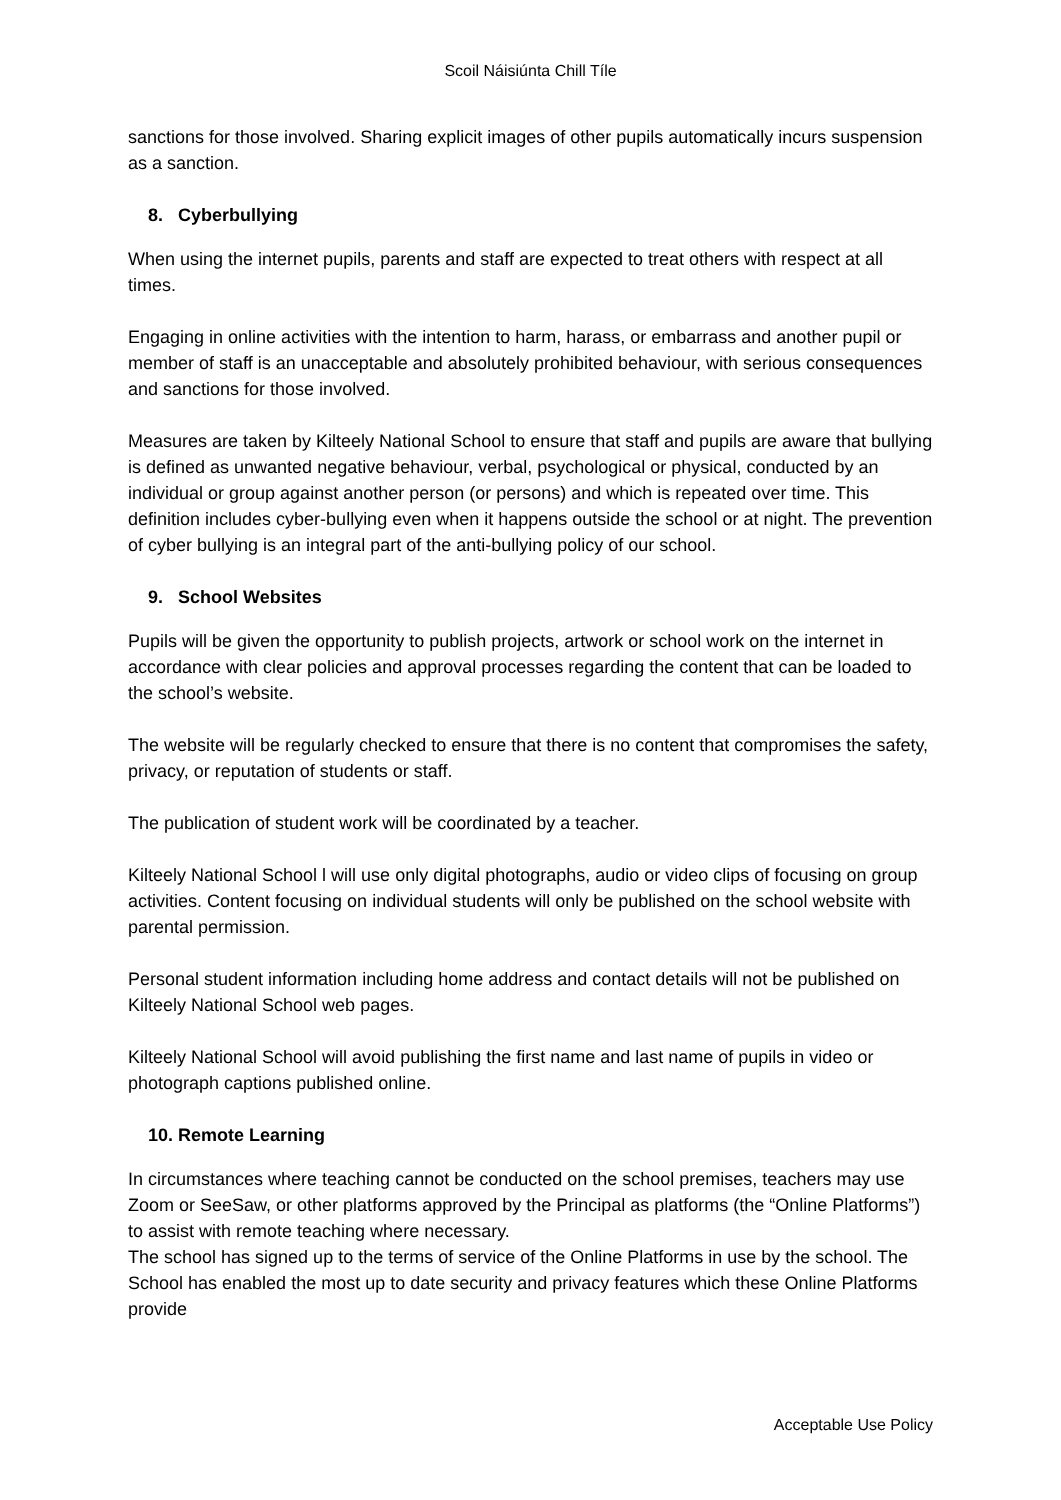Scoil Náisiúnta Chill Tíle
sanctions for those involved. Sharing explicit images of other pupils automatically incurs suspension as a sanction.
8. Cyberbullying
When using the internet pupils, parents and staff are expected to treat others with respect at all times.
Engaging in online activities with the intention to harm, harass, or embarrass and another pupil or member of staff is an unacceptable and absolutely prohibited behaviour, with serious consequences and sanctions for those involved.
Measures are taken by Kilteely National School to ensure that staff and pupils are aware that bullying is defined as unwanted negative behaviour, verbal, psychological or physical, conducted by an individual or group against another person (or persons) and which is repeated over time. This definition includes cyber-bullying even when it happens outside the school or at night. The prevention of cyber bullying is an integral part of the anti-bullying policy of our school.
9. School Websites
Pupils will be given the opportunity to publish projects, artwork or school work on the internet in accordance with clear policies and approval processes regarding the content that can be loaded to the school’s website.
The website will be regularly checked to ensure that there is no content that compromises the safety, privacy, or reputation of students or staff.
The publication of student work will be coordinated by a teacher.
Kilteely National School l will use only digital photographs, audio or video clips of focusing on group activities. Content focusing on individual students will only be published on the school website with parental permission.
Personal student information including home address and contact details will not be published on Kilteely National School web pages.
Kilteely National School will avoid publishing the first name and last name of pupils in video or photograph captions published online.
10. Remote Learning
In circumstances where teaching cannot be conducted on the school premises, teachers may use Zoom or SeeSaw, or other platforms approved by the Principal as platforms (the “Online Platforms”) to assist with remote teaching where necessary.
The school has signed up to the terms of service of the Online Platforms in use by the school. The School has enabled the most up to date security and privacy features which these Online Platforms provide
Acceptable Use Policy